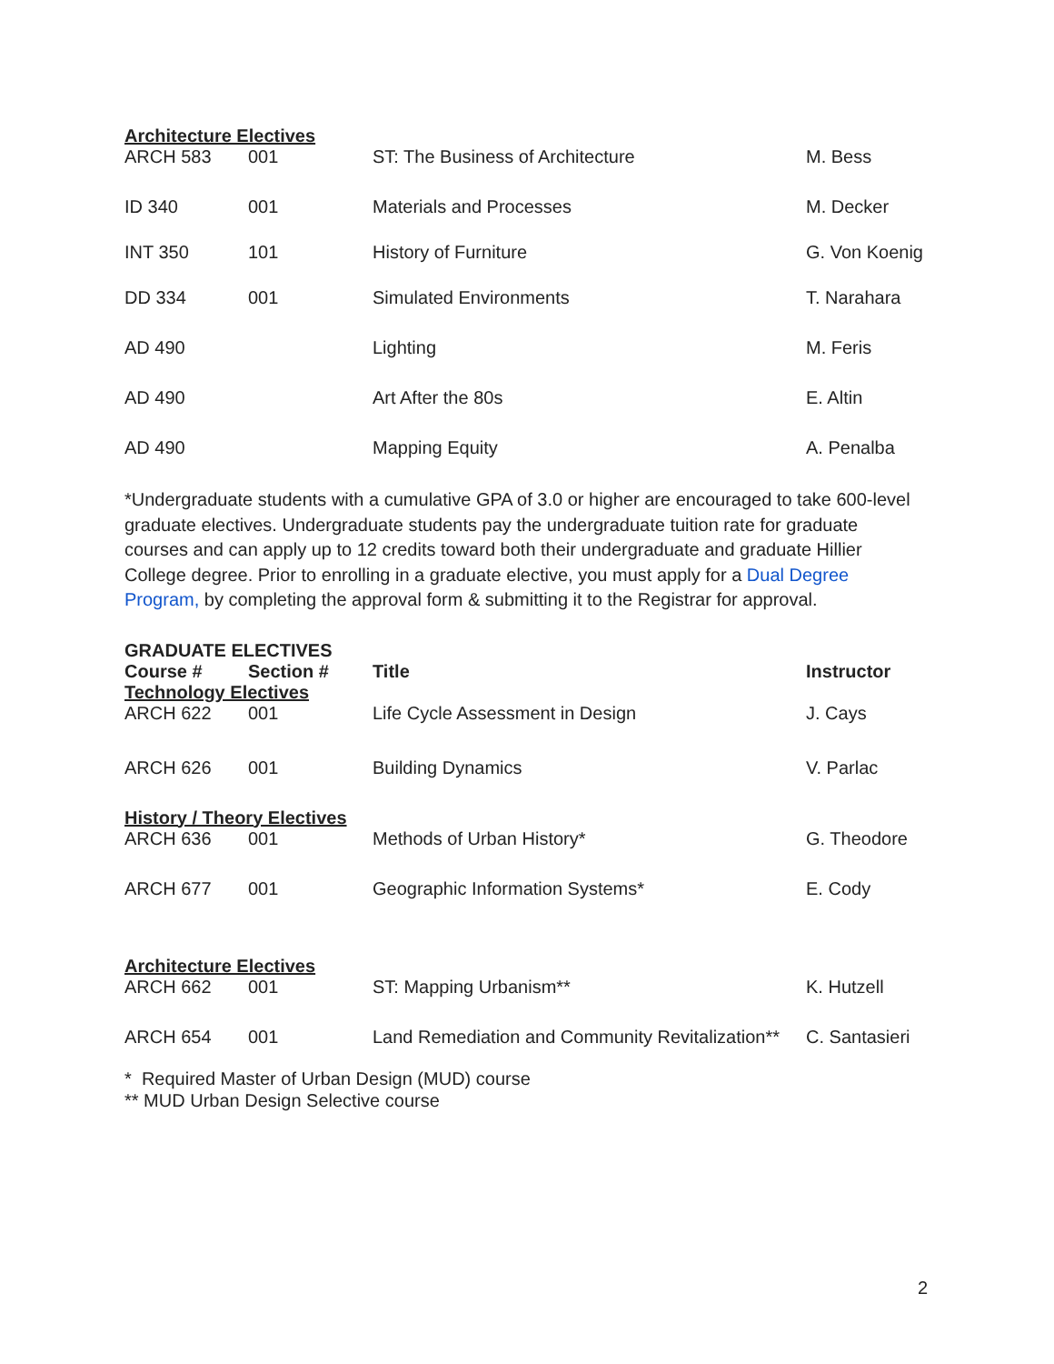Architecture Electives
| ARCH 583 | 001 | ST: The Business of Architecture | M. Bess |
| ID 340 | 001 | Materials and Processes | M. Decker |
| INT 350 | 101 | History of Furniture | G. Von Koenig |
| DD 334 | 001 | Simulated Environments | T. Narahara |
| AD 490 | | Lighting | M. Feris |
| AD 490 | | Art After the 80s | E. Altin |
| AD 490 | | Mapping Equity | A. Penalba |
*Undergraduate students with a cumulative GPA of 3.0 or higher are encouraged to take 600-level graduate electives. Undergraduate students pay the undergraduate tuition rate for graduate courses and can apply up to 12 credits toward both their undergraduate and graduate Hillier College degree. Prior to enrolling in a graduate elective, you must apply for a Dual Degree Program, by completing the approval form & submitting it to the Registrar for approval.
GRADUATE ELECTIVES
| Course # | Section # | Title | Instructor |
| --- | --- | --- | --- |
Technology Electives
| ARCH 622 | 001 | Life Cycle Assessment in Design | J. Cays |
| ARCH 626 | 001 | Building Dynamics | V. Parlac |
History / Theory Electives
| ARCH 636 | 001 | Methods of Urban History* | G. Theodore |
| ARCH 677 | 001 | Geographic Information Systems* | E. Cody |
Architecture Electives
| ARCH 662 | 001 | ST: Mapping Urbanism** | K. Hutzell |
| ARCH 654 | 001 | Land Remediation and Community Revitalization** | C. Santasieri |
* Required Master of Urban Design (MUD) course
** MUD Urban Design Selective course
2